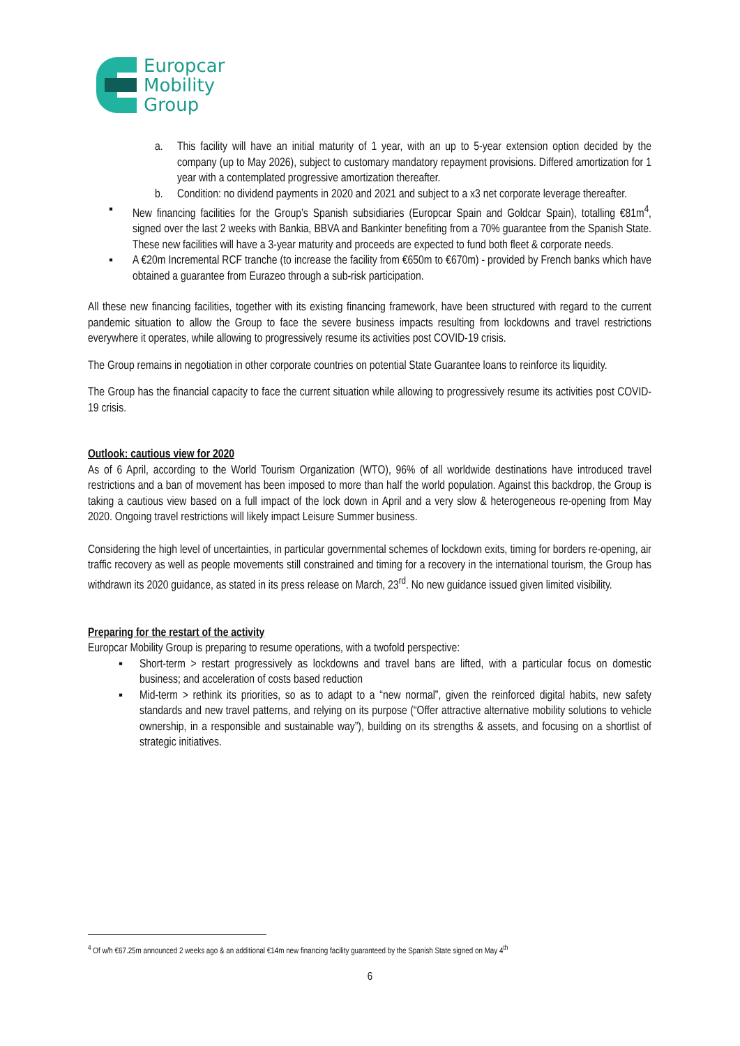Europcar
Mobility
Group
a. This facility will have an initial maturity of 1 year, with an up to 5-year extension option decided by the company (up to May 2026), subject to customary mandatory repayment provisions. Differed amortization for 1 year with a contemplated progressive amortization thereafter.
b. Condition: no dividend payments in 2020 and 2021 and subject to a x3 net corporate leverage thereafter.
▪ New financing facilities for the Group’s Spanish subsidiaries (Europcar Spain and Goldcar Spain), totalling €81m<sup>4</sup>, signed over the last 2 weeks with Bankia, BBVA and Bankinter benefiting from a 70% guarantee from the Spanish State. These new facilities will have a 3-year maturity and proceeds are expected to fund both fleet & corporate needs.
▪ A €20m Incremental RCF tranche (to increase the facility from €650m to €670m) - provided by French banks which have obtained a guarantee from Eurazeo through a sub-risk participation.
All these new financing facilities, together with its existing financing framework, have been structured with regard to the current pandemic situation to allow the Group to face the severe business impacts resulting from lockdowns and travel restrictions everywhere it operates, while allowing to progressively resume its activities post COVID-19 crisis.
The Group remains in negotiation in other corporate countries on potential State Guarantee loans to reinforce its liquidity.
The Group has the financial capacity to face the current situation while allowing to progressively resume its activities post COVID-19 crisis.
Outlook: cautious view for 2020
As of 6 April, according to the World Tourism Organization (WTO), 96% of all worldwide destinations have introduced travel restrictions and a ban of movement has been imposed to more than half the world population. Against this backdrop, the Group is taking a cautious view based on a full impact of the lock down in April and a very slow & heterogeneous re-opening from May 2020. Ongoing travel restrictions will likely impact Leisure Summer business.
Considering the high level of uncertainties, in particular governmental schemes of lockdown exits, timing for borders re-opening, air traffic recovery as well as people movements still constrained and timing for a recovery in the international tourism, the Group has withdrawn its 2020 guidance, as stated in its press release on March, 23<sup>rd</sup>. No new guidance issued given limited visibility.
Preparing for the restart of the activity
Europcar Mobility Group is preparing to resume operations, with a twofold perspective:
▪ Short-term > restart progressively as lockdowns and travel bans are lifted, with a particular focus on domestic business; and acceleration of costs based reduction
▪ Mid-term > rethink its priorities, so as to adapt to a “new normal”, given the reinforced digital habits, new safety standards and new travel patterns, and relying on its purpose (“Offer attractive alternative mobility solutions to vehicle ownership, in a responsible and sustainable way”), building on its strengths & assets, and focusing on a shortlist of strategic initiatives.
<sup>4</sup> Of w/h €67.25m announced 2 weeks ago & an additional €14m new financing facility guaranteed by the Spanish State signed on May 4<sup>th</sup>
6